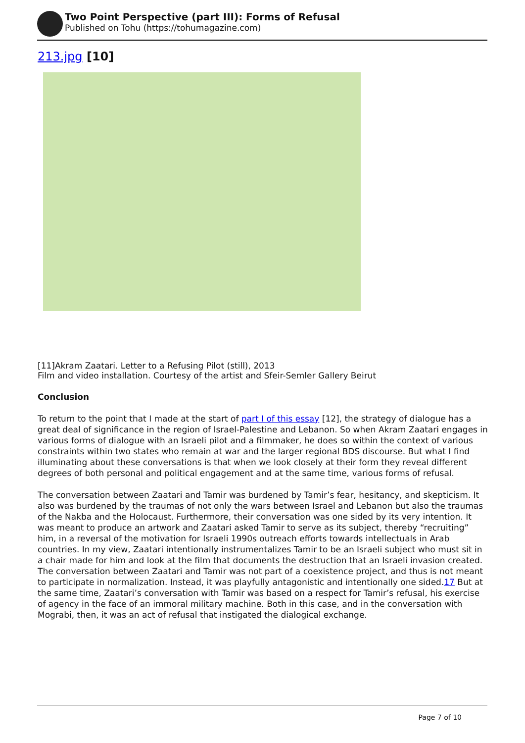Two Point Perspective (part III): Forms of Refusal
Published on Tohu (https://tohumagazine.com)
213.jpg [10]
[11]Akram Zaatari. Letter to a Refusing Pilot (still), 2013
Film and video installation. Courtesy of the artist and Sfeir-Semler Gallery Beirut
Conclusion
To return to the point that I made at the start of part I of this essay [12], the strategy of dialogue has a great deal of significance in the region of Israel-Palestine and Lebanon. So when Akram Zaatari engages in various forms of dialogue with an Israeli pilot and a filmmaker, he does so within the context of various constraints within two states who remain at war and the larger regional BDS discourse. But what I find illuminating about these conversations is that when we look closely at their form they reveal different degrees of both personal and political engagement and at the same time, various forms of refusal.
The conversation between Zaatari and Tamir was burdened by Tamir’s fear, hesitancy, and skepticism. It also was burdened by the traumas of not only the wars between Israel and Lebanon but also the traumas of the Nakba and the Holocaust. Furthermore, their conversation was one sided by its very intention. It was meant to produce an artwork and Zaatari asked Tamir to serve as its subject, thereby “recruiting” him, in a reversal of the motivation for Israeli 1990s outreach efforts towards intellectuals in Arab countries. In my view, Zaatari intentionally instrumentalizes Tamir to be an Israeli subject who must sit in a chair made for him and look at the film that documents the destruction that an Israeli invasion created. The conversation between Zaatari and Tamir was not part of a coexistence project, and thus is not meant to participate in normalization. Instead, it was playfully antagonistic and intentionally one sided.17 But at the same time, Zaatari’s conversation with Tamir was based on a respect for Tamir’s refusal, his exercise of agency in the face of an immoral military machine. Both in this case, and in the conversation with Mograbi, then, it was an act of refusal that instigated the dialogical exchange.
Page 7 of 10